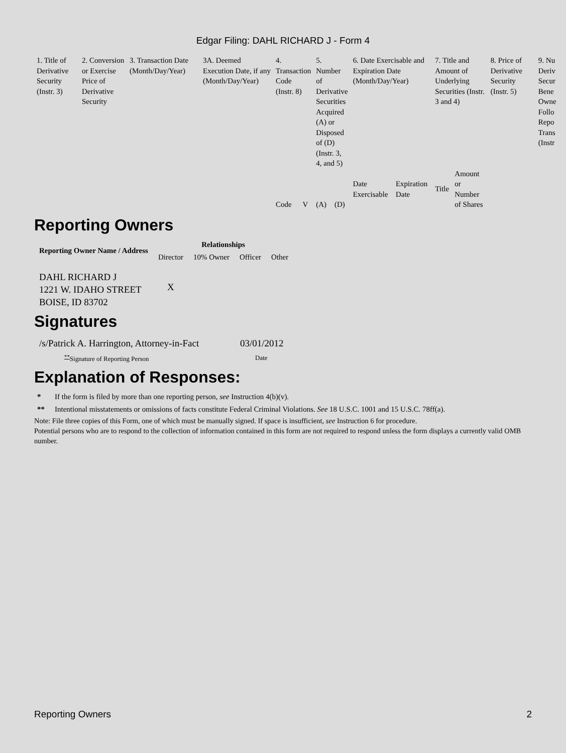Edgar Filing: DAHL RICHARD J - Form 4
| 1. Title of Derivative Security (Instr. 3) | 2. Conversion or Exercise Price of Derivative Security | 3. Transaction Date (Month/Day/Year) | 3A. Deemed Execution Date, if any (Month/Day/Year) | 4. Transaction Code (Instr. 8) | | 5. Number of Derivative Securities Acquired (A) or Disposed of (D) (Instr. 3, 4, and 5) | | 6. Date Exercisable and Expiration Date (Month/Day/Year) | | 7. Title and Amount of Underlying Securities (Instr. 3 and 4) | | 8. Price of Derivative Security (Instr. 5) | 9. Nu Deriv Secur Bene Owne Follo Repo Trans (Instr |
| | | | | Code | V | (A) | (D) | Date Exercisable | Expiration Date | Title | Amount or Number of Shares | | |
Reporting Owners
| Reporting Owner Name / Address | Relationships | | | |
| --- | --- | --- | --- | --- |
| | Director | 10% Owner | Officer | Other |
| DAHL RICHARD J 1221 W. IDAHO STREET BOISE, ID 83702 | X | | | |
Signatures
| /s/Patrick A. Harrington, Attorney-in-Fact | 03/01/2012 |
| <sup>**</sup> Signature of Reporting Person | Date |
Explanation of Responses:
| * | If the form is filed by more than one reporting person, see Instruction 4(b)(v). |
| ** | Intentional misstatements or omissions of facts constitute Federal Criminal Violations. See 18 U.S.C. 1001 and 15 U.S.C. 78ff(a). |
Note: File three copies of this Form, one of which must be manually signed. If space is insufficient, see Instruction 6 for procedure.
Potential persons who are to respond to the collection of information contained in this form are not required to respond unless the form displays a currently valid OMB number.
Reporting Owners 2